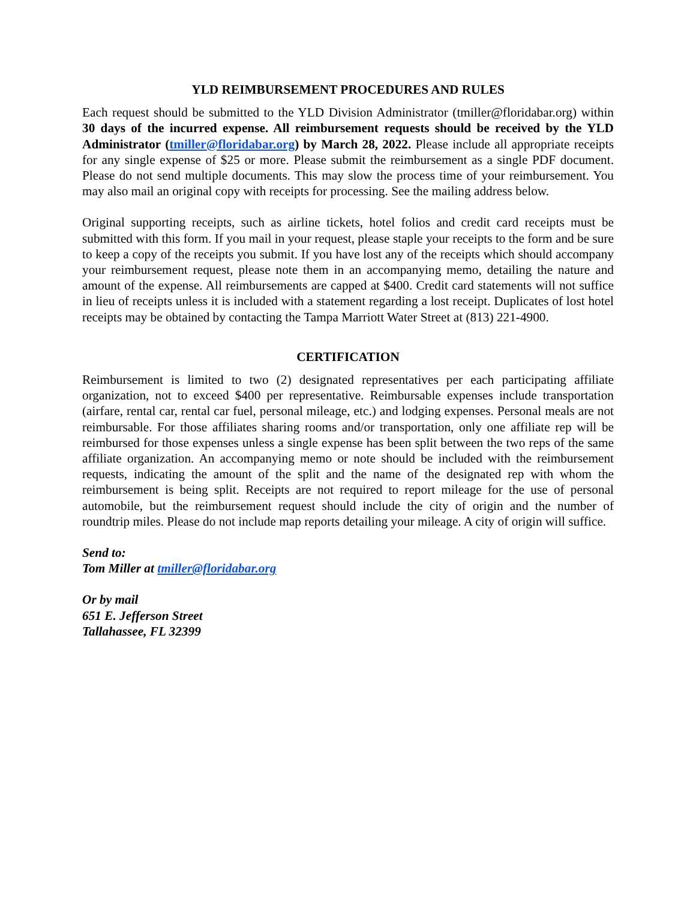YLD REIMBURSEMENT PROCEDURES AND RULES
Each request should be submitted to the YLD Division Administrator (tmiller@floridabar.org) within 30 days of the incurred expense. All reimbursement requests should be received by the YLD Administrator (tmiller@floridabar.org) by March 28, 2022. Please include all appropriate receipts for any single expense of $25 or more. Please submit the reimbursement as a single PDF document. Please do not send multiple documents. This may slow the process time of your reimbursement. You may also mail an original copy with receipts for processing. See the mailing address below.
Original supporting receipts, such as airline tickets, hotel folios and credit card receipts must be submitted with this form. If you mail in your request, please staple your receipts to the form and be sure to keep a copy of the receipts you submit. If you have lost any of the receipts which should accompany your reimbursement request, please note them in an accompanying memo, detailing the nature and amount of the expense. All reimbursements are capped at $400. Credit card statements will not suffice in lieu of receipts unless it is included with a statement regarding a lost receipt. Duplicates of lost hotel receipts may be obtained by contacting the Tampa Marriott Water Street at (813) 221-4900.
CERTIFICATION
Reimbursement is limited to two (2) designated representatives per each participating affiliate organization, not to exceed $400 per representative. Reimbursable expenses include transportation (airfare, rental car, rental car fuel, personal mileage, etc.) and lodging expenses. Personal meals are not reimbursable. For those affiliates sharing rooms and/or transportation, only one affiliate rep will be reimbursed for those expenses unless a single expense has been split between the two reps of the same affiliate organization. An accompanying memo or note should be included with the reimbursement requests, indicating the amount of the split and the name of the designated rep with whom the reimbursement is being split. Receipts are not required to report mileage for the use of personal automobile, but the reimbursement request should include the city of origin and the number of roundtrip miles. Please do not include map reports detailing your mileage. A city of origin will suffice.
Send to:
Tom Miller at tmiller@floridabar.org
Or by mail
651 E. Jefferson Street
Tallahassee, FL 32399